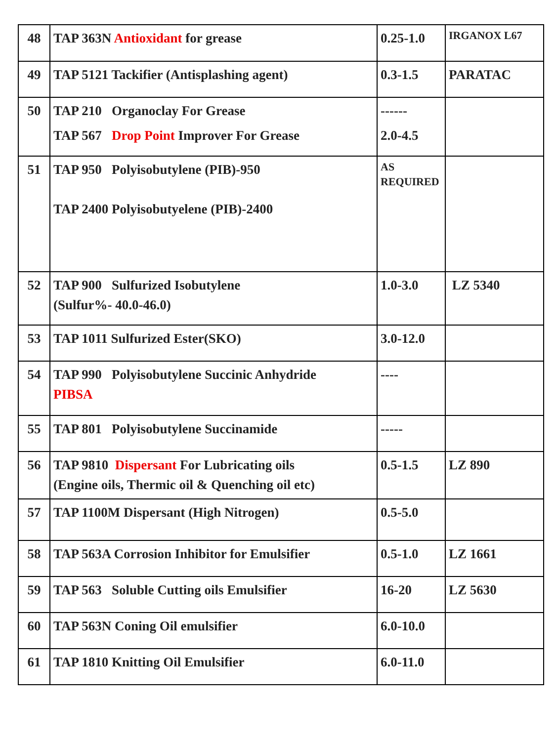| 48 | TAP 363N Antioxidant for grease | 0.25-1.0 | IRGANOX L67 |
| 49 | TAP 5121 Tackifier (Antisplashing agent) | 0.3-1.5 | PARATAC |
| 50 | TAP 210 Organoclay For Grease TAP 567 Drop Point Improver For Grease | ------ 2.0-4.5 | |
| 51 | TAP 950 Polyisobutylene (PIB)-950 TAP 2400 Polyisobutyelene (PIB)-2400 | AS REQUIRED | |
| 52 | TAP 900 Sulfurized Isobutylene (Sulfur%- 40.0-46.0) | 1.0-3.0 | LZ 5340 |
| 53 | TAP 1011 Sulfurized Ester(SKO) | 3.0-12.0 | |
| 54 | TAP 990 Polyisobutylene Succinic Anhydride PIBSA | ---- | |
| 55 | TAP 801 Polyisobutylene Succinamide | ----- | |
| 56 | TAP 9810 Dispersant For Lubricating oils (Engine oils, Thermic oil & Quenching oil etc) | 0.5-1.5 | LZ 890 |
| 57 | TAP 1100M Dispersant (High Nitrogen) | 0.5-5.0 | |
| 58 | TAP 563A Corrosion Inhibitor for Emulsifier | 0.5-1.0 | LZ 1661 |
| 59 | TAP 563 Soluble Cutting oils Emulsifier | 16-20 | LZ 5630 |
| 60 | TAP 563N Coning Oil emulsifier | 6.0-10.0 | |
| 61 | TAP 1810 Knitting Oil Emulsifier | 6.0-11.0 | |